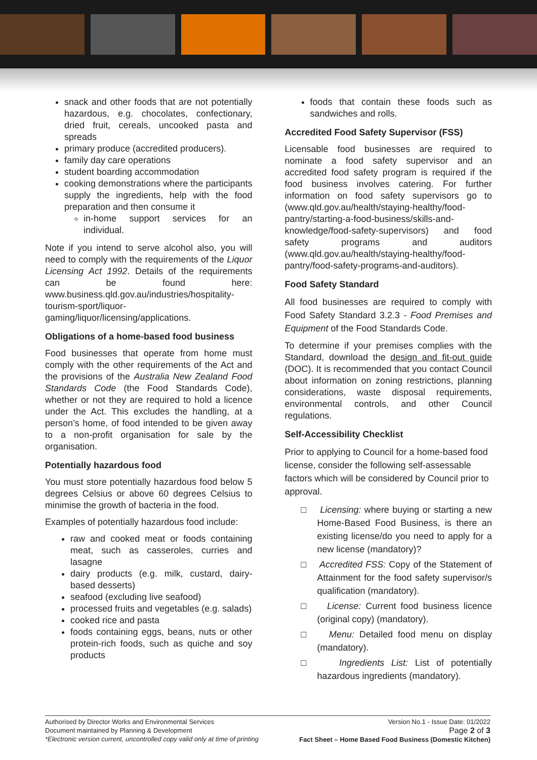snack and other foods that are not potentially hazardous, e.g. chocolates, confectionary, dried fruit, cereals, uncooked pasta and spreads
primary produce (accredited producers).
family day care operations
student boarding accommodation
cooking demonstrations where the participants supply the ingredients, help with the food preparation and then consume it
in-home support services for an individual.
Note if you intend to serve alcohol also, you will need to comply with the requirements of the Liquor Licensing Act 1992. Details of the requirements can be found here: www.business.qld.gov.au/industries/hospitality-tourism-sport/liquor-gaming/liquor/licensing/applications.
Obligations of a home-based food business
Food businesses that operate from home must comply with the other requirements of the Act and the provisions of the Australia New Zealand Food Standards Code (the Food Standards Code), whether or not they are required to hold a licence under the Act. This excludes the handling, at a person’s home, of food intended to be given away to a non-profit organisation for sale by the organisation.
Potentially hazardous food
You must store potentially hazardous food below 5 degrees Celsius or above 60 degrees Celsius to minimise the growth of bacteria in the food.
Examples of potentially hazardous food include:
raw and cooked meat or foods containing meat, such as casseroles, curries and lasagne
dairy products (e.g. milk, custard, dairy-based desserts)
seafood (excluding live seafood)
processed fruits and vegetables (e.g. salads)
cooked rice and pasta
foods containing eggs, beans, nuts or other protein-rich foods, such as quiche and soy products
foods that contain these foods such as sandwiches and rolls.
Accredited Food Safety Supervisor (FSS)
Licensable food businesses are required to nominate a food safety supervisor and an accredited food safety program is required if the food business involves catering. For further information on food safety supervisors go to (www.qld.gov.au/health/staying-healthy/food-pantry/starting-a-food-business/skills-and-knowledge/food-safety-supervisors) and food safety programs and auditors (www.qld.gov.au/health/staying-healthy/food-pantry/food-safety-programs-and-auditors).
Food Safety Standard
All food businesses are required to comply with Food Safety Standard 3.2.3 - Food Premises and Equipment of the Food Standards Code.
To determine if your premises complies with the Standard, download the design and fit-out guide (DOC). It is recommended that you contact Council about information on zoning restrictions, planning considerations, waste disposal requirements, environmental controls, and other Council regulations.
Self-Accessibility Checklist
Prior to applying to Council for a home-based food license, consider the following self-assessable factors which will be considered by Council prior to approval.
□ Licensing: where buying or starting a new Home-Based Food Business, is there an existing license/do you need to apply for a new license (mandatory)?
□ Accredited FSS: Copy of the Statement of Attainment for the food safety supervisor/s qualification (mandatory).
□ License: Current food business licence (original copy) (mandatory).
□ Menu: Detailed food menu on display (mandatory).
□ Ingredients List: List of potentially hazardous ingredients (mandatory).
Authorised by Director Works and Environmental Services
Document maintained by Planning & Development
*Electronic version current, uncontrolled copy valid only at time of printing
Version No.1 - Issue Date: 01/2022
Page 2 of 3
Fact Sheet – Home Based Food Business (Domestic Kitchen)